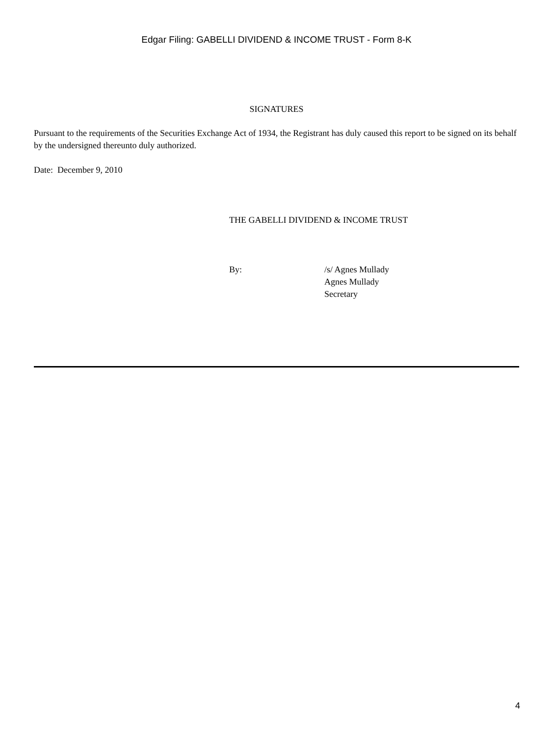Edgar Filing: GABELLI DIVIDEND & INCOME TRUST - Form 8-K
SIGNATURES
Pursuant to the requirements of the Securities Exchange Act of 1934, the Registrant has duly caused this report to be signed on its behalf by the undersigned thereunto duly authorized.
Date: December 9, 2010
THE GABELLI DIVIDEND & INCOME TRUST
By: /s/ Agnes Mullady
Agnes Mullady
Secretary
4